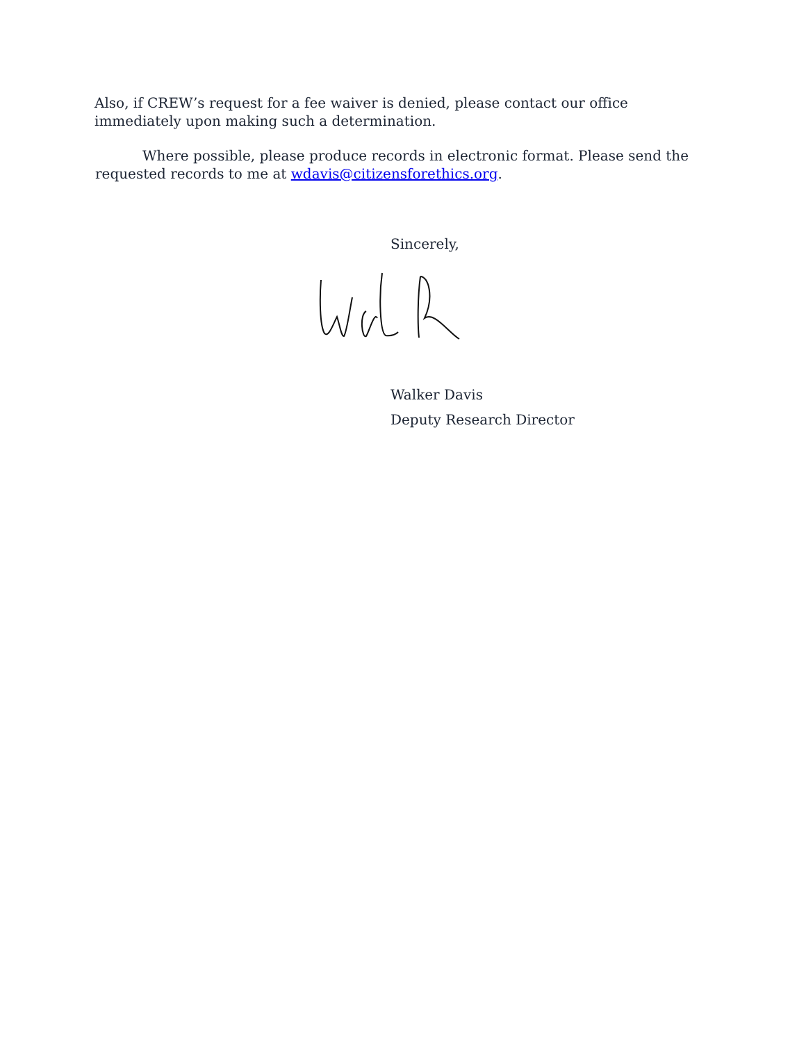Also, if CREW’s request for a fee waiver is denied, please contact our office immediately upon making such a determination.
Where possible, please produce records in electronic format. Please send the requested records to me at wdavis@citizensforethics.org.
Sincerely,
Walker Davis
Deputy Research Director